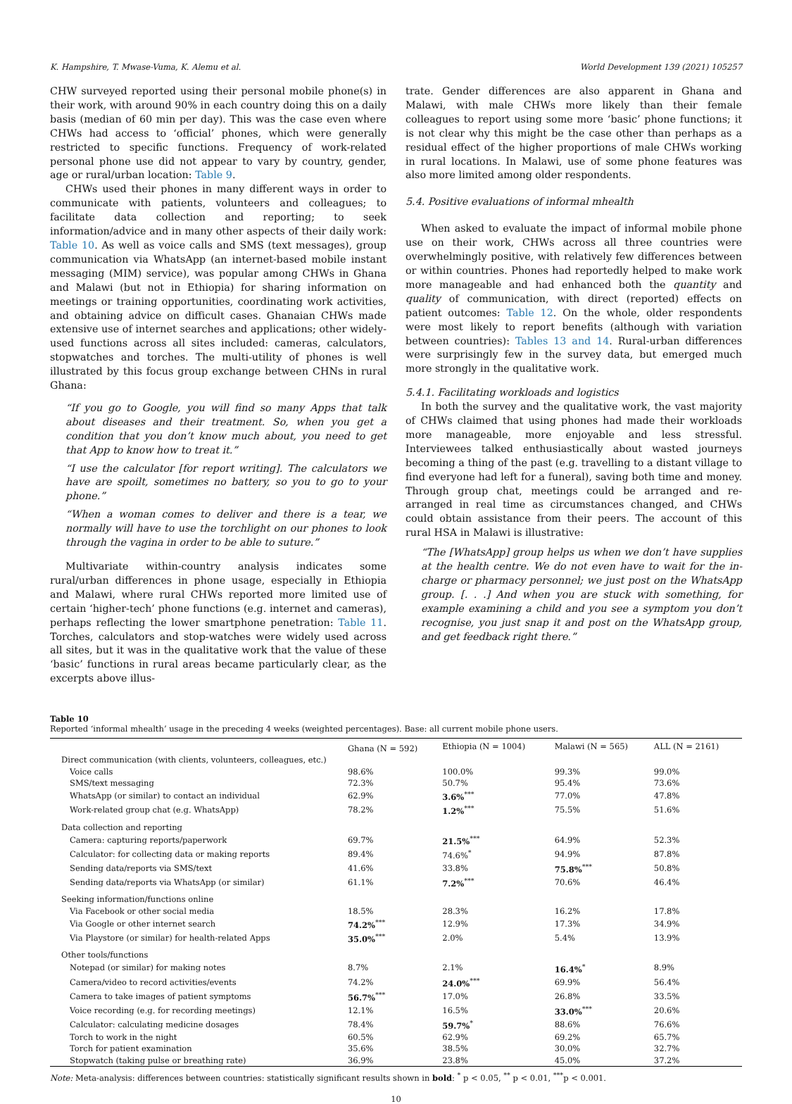K. Hampshire, T. Mwase-Vuma, K. Alemu et al. World Development 139 (2021) 105257
CHW surveyed reported using their personal mobile phone(s) in their work, with around 90% in each country doing this on a daily basis (median of 60 min per day). This was the case even where CHWs had access to ‘official’ phones, which were generally restricted to specific functions. Frequency of work-related personal phone use did not appear to vary by country, gender, age or rural/urban location: Table 9.
CHWs used their phones in many different ways in order to communicate with patients, volunteers and colleagues; to facilitate data collection and reporting; to seek information/advice and in many other aspects of their daily work: Table 10. As well as voice calls and SMS (text messages), group communication via WhatsApp (an internet-based mobile instant messaging (MIM) service), was popular among CHWs in Ghana and Malawi (but not in Ethiopia) for sharing information on meetings or training opportunities, coordinating work activities, and obtaining advice on difficult cases. Ghanaian CHWs made extensive use of internet searches and applications; other widely-used functions across all sites included: cameras, calculators, stopwatches and torches. The multi-utility of phones is well illustrated by this focus group exchange between CHNs in rural Ghana:
“If you go to Google, you will find so many Apps that talk about diseases and their treatment. So, when you get a condition that you don’t know much about, you need to get that App to know how to treat it.”
“I use the calculator [for report writing]. The calculators we have are spoilt, sometimes no battery, so you to go to your phone.”
“When a woman comes to deliver and there is a tear, we normally will have to use the torchlight on our phones to look through the vagina in order to be able to suture.”
Multivariate within-country analysis indicates some rural/urban differences in phone usage, especially in Ethiopia and Malawi, where rural CHWs reported more limited use of certain ‘higher-tech’ phone functions (e.g. internet and cameras), perhaps reflecting the lower smartphone penetration: Table 11. Torches, calculators and stop-watches were widely used across all sites, but it was in the qualitative work that the value of these ‘basic’ functions in rural areas became particularly clear, as the excerpts above illus-
trate. Gender differences are also apparent in Ghana and Malawi, with male CHWs more likely than their female colleagues to report using some more ‘basic’ phone functions; it is not clear why this might be the case other than perhaps as a residual effect of the higher proportions of male CHWs working in rural locations. In Malawi, use of some phone features was also more limited among older respondents.
5.4. Positive evaluations of informal mhealth
When asked to evaluate the impact of informal mobile phone use on their work, CHWs across all three countries were overwhelmingly positive, with relatively few differences between or within countries. Phones had reportedly helped to make work more manageable and had enhanced both the quantity and quality of communication, with direct (reported) effects on patient outcomes: Table 12. On the whole, older respondents were most likely to report benefits (although with variation between countries): Tables 13 and 14. Rural-urban differences were surprisingly few in the survey data, but emerged much more strongly in the qualitative work.
5.4.1. Facilitating workloads and logistics
In both the survey and the qualitative work, the vast majority of CHWs claimed that using phones had made their workloads more manageable, more enjoyable and less stressful. Interviewees talked enthusiastically about wasted journeys becoming a thing of the past (e.g. travelling to a distant village to find everyone had left for a funeral), saving both time and money. Through group chat, meetings could be arranged and re-arranged in real time as circumstances changed, and CHWs could obtain assistance from their peers. The account of this rural HSA in Malawi is illustrative:
“The [WhatsApp] group helps us when we don’t have supplies at the health centre. We do not even have to wait for the in-charge or pharmacy personnel; we just post on the WhatsApp group. [. . .] And when you are stuck with something, for example examining a child and you see a symptom you don’t recognise, you just snap it and post on the WhatsApp group, and get feedback right there.”
Table 10
Reported ‘informal mhealth’ usage in the preceding 4 weeks (weighted percentages). Base: all current mobile phone users.
| | Ghana (N = 592) | Ethiopia (N = 1004) | Malawi (N = 565) | ALL (N = 2161) |
| --- | --- | --- | --- | --- |
| Direct communication (with clients, volunteers, colleagues, etc.) | | | | |
| Voice calls | 98.6% | 100.0% | 99.3% | 99.0% |
| SMS/text messaging | 72.3% | 50.7% | 95.4% | 73.6% |
| WhatsApp (or similar) to contact an individual | 62.9% | 3.6%<sup>***</sup> | 77.0% | 47.8% |
| Work-related group chat (e.g. WhatsApp) | 78.2% | 1.2%<sup>***</sup> | 75.5% | 51.6% |
| Data collection and reporting | | | | |
| Camera: capturing reports/paperwork | 69.7% | 21.5%<sup>***</sup> | 64.9% | 52.3% |
| Calculator: for collecting data or making reports | 89.4% | 74.6%<sup>*</sup> | 94.9% | 87.8% |
| Sending data/reports via SMS/text | 41.6% | 33.8% | 75.8%<sup>***</sup> | 50.8% |
| Sending data/reports via WhatsApp (or similar) | 61.1% | 7.2%<sup>***</sup> | 70.6% | 46.4% |
| Seeking information/functions online | | | | |
| Via Facebook or other social media | 18.5% | 28.3% | 16.2% | 17.8% |
| Via Google or other internet search | 74.2%<sup>***</sup> | 12.9% | 17.3% | 34.9% |
| Via Playstore (or similar) for health-related Apps | 35.0%<sup>***</sup> | 2.0% | 5.4% | 13.9% |
| Other tools/functions | | | | |
| Notepad (or similar) for making notes | 8.7% | 2.1% | 16.4%<sup>*</sup> | 8.9% |
| Camera/video to record activities/events | 74.2% | 24.0%<sup>***</sup> | 69.9% | 56.4% |
| Camera to take images of patient symptoms | 56.7%<sup>***</sup> | 17.0% | 26.8% | 33.5% |
| Voice recording (e.g. for recording meetings) | 12.1% | 16.5% | 33.0%<sup>***</sup> | 20.6% |
| Calculator: calculating medicine dosages | 78.4% | 59.7%<sup>*</sup> | 88.6% | 76.6% |
| Torch to work in the night | 60.5% | 62.9% | 69.2% | 65.7% |
| Torch for patient examination | 35.6% | 38.5% | 30.0% | 32.7% |
| Stopwatch (taking pulse or breathing rate) | 36.9% | 23.8% | 45.0% | 37.2% |
Note: Meta-analysis: differences between countries: statistically significant results shown in bold: <sup>*</sup> p < 0.05, <sup>**</sup> p < 0.01, <sup>***</sup>p < 0.001.
10